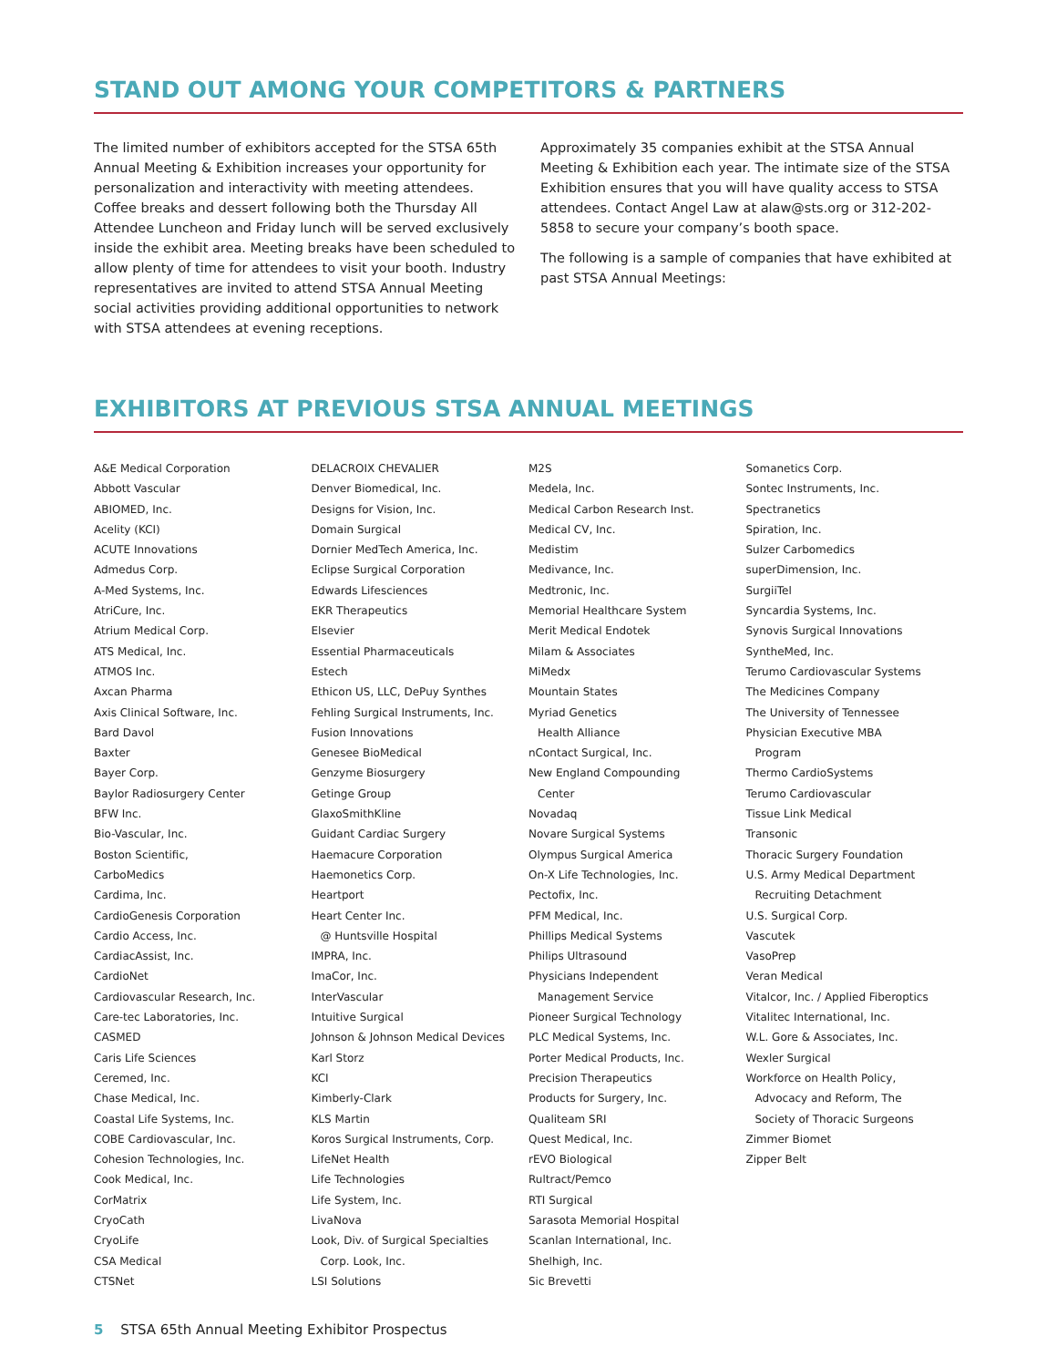STAND OUT AMONG YOUR COMPETITORS & PARTNERS
The limited number of exhibitors accepted for the STSA 65th Annual Meeting & Exhibition increases your opportunity for personalization and interactivity with meeting attendees. Coffee breaks and dessert following both the Thursday All Attendee Luncheon and Friday lunch will be served exclusively inside the exhibit area. Meeting breaks have been scheduled to allow plenty of time for attendees to visit your booth. Industry representatives are invited to attend STSA Annual Meeting social activities providing additional opportunities to network with STSA attendees at evening receptions.
Approximately 35 companies exhibit at the STSA Annual Meeting & Exhibition each year. The intimate size of the STSA Exhibition ensures that you will have quality access to STSA attendees. Contact Angel Law at alaw@sts.org or 312-202-5858 to secure your company’s booth space.
The following is a sample of companies that have exhibited at past STSA Annual Meetings:
EXHIBITORS AT PREVIOUS STSA ANNUAL MEETINGS
A&E Medical Corporation
Abbott Vascular
ABIOMED, Inc.
Acelity (KCI)
ACUTE Innovations
Admedus Corp.
A-Med Systems, Inc.
AtriCure, Inc.
Atrium Medical Corp.
ATS Medical, Inc.
ATMOS Inc.
Axcan Pharma
Axis Clinical Software, Inc.
Bard Davol
Baxter
Bayer Corp.
Baylor Radiosurgery Center
BFW Inc.
Bio-Vascular, Inc.
Boston Scientific,
CarboMedics
Cardima, Inc.
CardioGenesis Corporation
Cardio Access, Inc.
CardiacAssist, Inc.
CardioNet
Cardiovascular Research, Inc.
Care-tec Laboratories, Inc.
CASMED
Caris Life Sciences
Ceremed, Inc.
Chase Medical, Inc.
Coastal Life Systems, Inc.
COBE Cardiovascular, Inc.
Cohesion Technologies, Inc.
Cook Medical, Inc.
CorMatrix
CryoCath
CryoLife
CSA Medical
CTSNet
DELACROIX CHEVALIER
Denver Biomedical, Inc.
Designs for Vision, Inc.
Domain Surgical
Dornier MedTech America, Inc.
Eclipse Surgical Corporation
Edwards Lifesciences
EKR Therapeutics
Elsevier
Essential Pharmaceuticals
Estech
Ethicon US, LLC, DePuy Synthes
Fehling Surgical Instruments, Inc.
Fusion Innovations
Genesee BioMedical
Genzyme Biosurgery
Getinge Group
GlaxoSmithKline
Guidant Cardiac Surgery
Haemacure Corporation
Haemonetics Corp.
Heartport
Heart Center Inc.
@ Huntsville Hospital
IMPRA, Inc.
ImaCor, Inc.
InterVascular
Intuitive Surgical
Johnson & Johnson Medical Devices
Karl Storz
KCI
Kimberly-Clark
KLS Martin
Koros Surgical Instruments, Corp.
LifeNet Health
Life Technologies
Life System, Inc.
LivaNova
Look, Div. of Surgical Specialties
Corp. Look, Inc.
LSI Solutions
M2S
Medela, Inc.
Medical Carbon Research Inst.
Medical CV, Inc.
Medistim
Medivance, Inc.
Medtronic, Inc.
Memorial Healthcare System
Merit Medical Endotek
Milam & Associates
MiMedx
Mountain States
Myriad Genetics
Health Alliance
nContact Surgical, Inc.
New England Compounding
Center
Novadaq
Novare Surgical Systems
Olympus Surgical America
On-X Life Technologies, Inc.
Pectofix, Inc.
PFM Medical, Inc.
Phillips Medical Systems
Philips Ultrasound
Physicians Independent
Management Service
Pioneer Surgical Technology
PLC Medical Systems, Inc.
Porter Medical Products, Inc.
Precision Therapeutics
Products for Surgery, Inc.
Qualiteam SRI
Quest Medical, Inc.
rEVO Biological
Rultract/Pemco
RTI Surgical
Sarasota Memorial Hospital
Scanlan International, Inc.
Shelhigh, Inc.
Sic Brevetti
Somanetics Corp.
Sontec Instruments, Inc.
Spectranetics
Spiration, Inc.
Sulzer Carbomedics
superDimension, Inc.
SurgiiTel
Syncardia Systems, Inc.
Synovis Surgical Innovations
SyntheMed, Inc.
Terumo Cardiovascular Systems
The Medicines Company
The University of Tennessee
Physician Executive MBA
Program
Thermo CardioSystems
Terumo Cardiovascular
Tissue Link Medical
Transonic
Thoracic Surgery Foundation
U.S. Army Medical Department
Recruiting Detachment
U.S. Surgical Corp.
Vascutek
VasoPrep
Veran Medical
Vitalcor, Inc. / Applied Fiberoptics
Vitalitec International, Inc.
W.L. Gore & Associates, Inc.
Wexler Surgical
Workforce on Health Policy,
Advocacy and Reform, The
Society of Thoracic Surgeons
Zimmer Biomet
Zipper Belt
5 STSA 65th Annual Meeting Exhibitor Prospectus